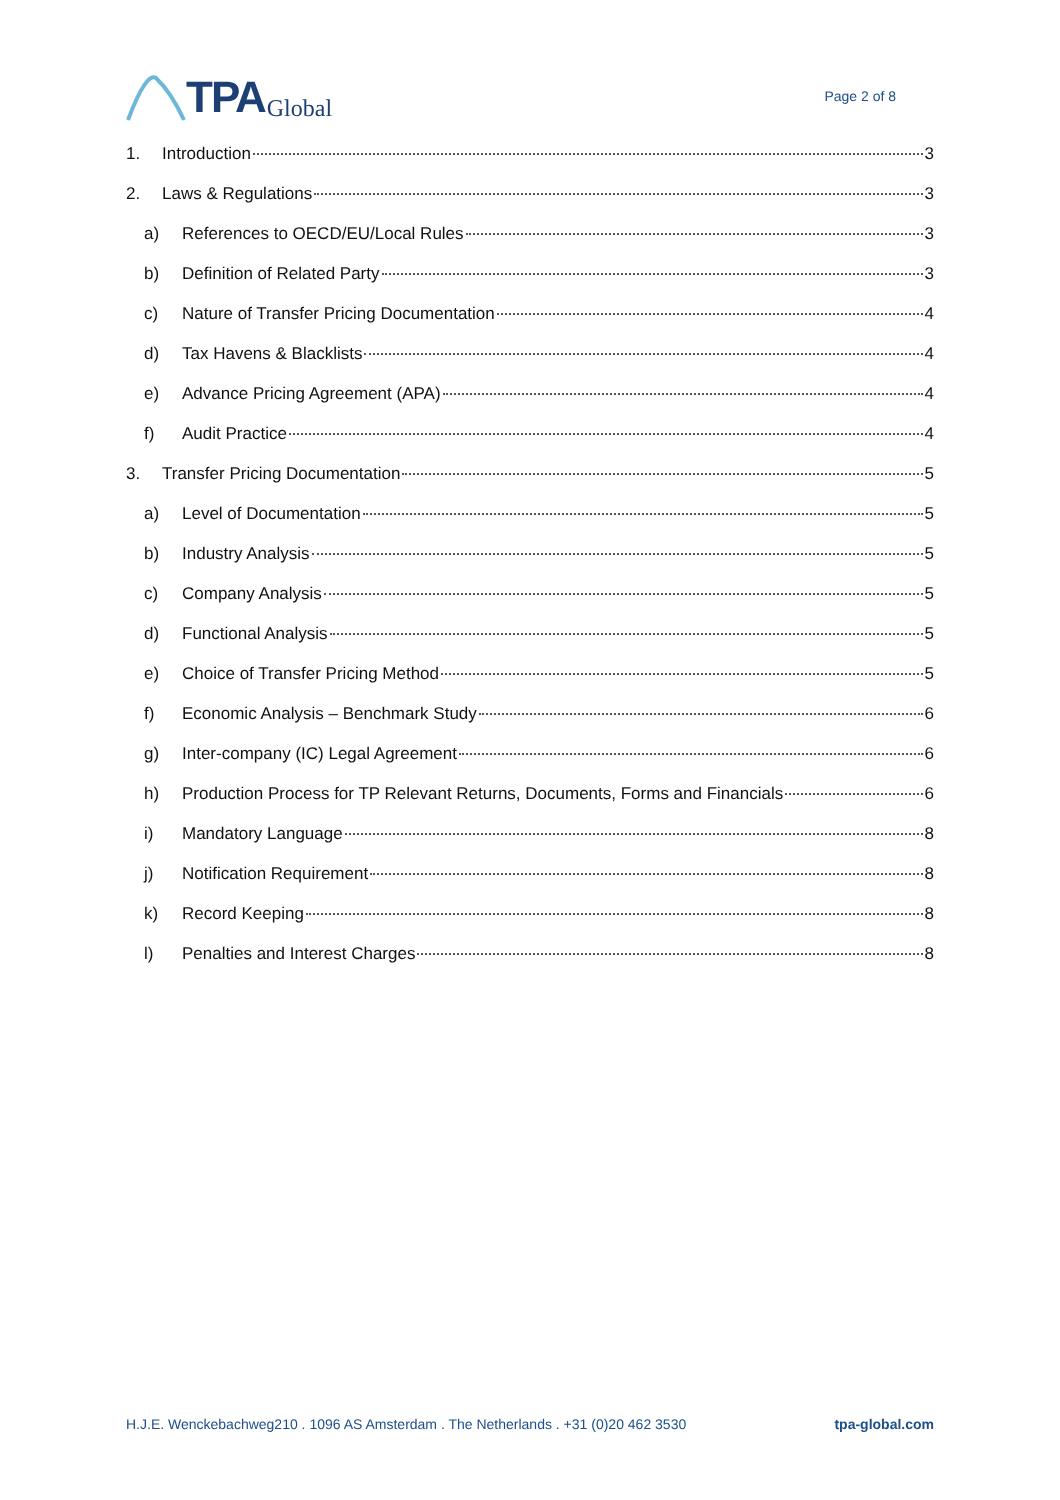TPA Global
Page 2 of 8
1. Introduction 3
2. Laws & Regulations 3
a) References to OECD/EU/Local Rules 3
b) Definition of Related Party 3
c) Nature of Transfer Pricing Documentation 4
d) Tax Havens & Blacklists 4
e) Advance Pricing Agreement (APA) 4
f) Audit Practice 4
3. Transfer Pricing Documentation 5
a) Level of Documentation 5
b) Industry Analysis 5
c) Company Analysis 5
d) Functional Analysis 5
e) Choice of Transfer Pricing Method 5
f) Economic Analysis – Benchmark Study 6
g) Inter-company (IC) Legal Agreement 6
h) Production Process for TP Relevant Returns, Documents, Forms and Financials 6
i) Mandatory Language 8
j) Notification Requirement 8
k) Record Keeping 8
l) Penalties and Interest Charges 8
H.J.E. Wenckebachweg210 . 1096 AS Amsterdam . The Netherlands . +31 (0)20 462 3530 tpa-global.com